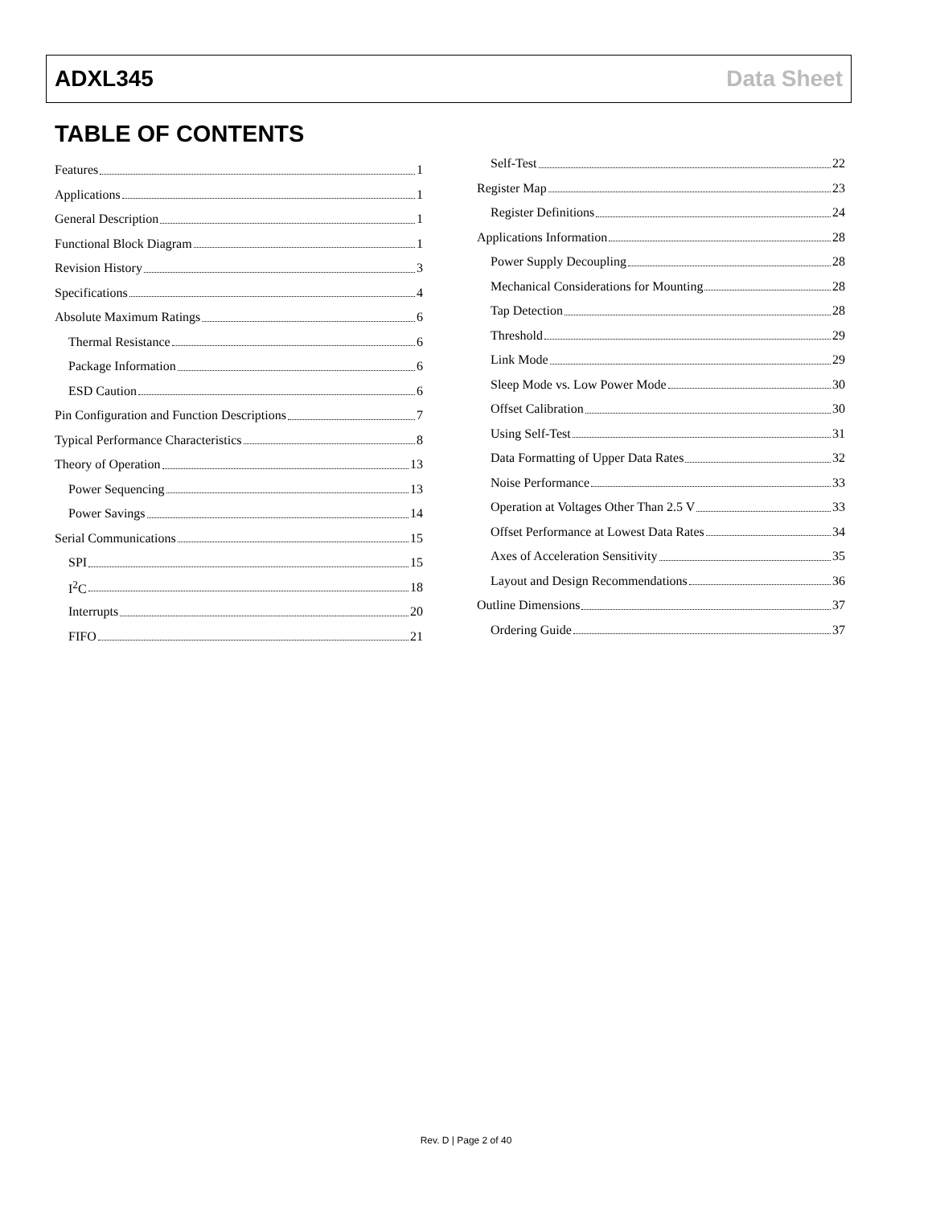ADXL345 Data Sheet
TABLE OF CONTENTS
Features 1
Applications 1
General Description 1
Functional Block Diagram 1
Revision History 3
Specifications 4
Absolute Maximum Ratings 6
Thermal Resistance 6
Package Information 6
ESD Caution 6
Pin Configuration and Function Descriptions 7
Typical Performance Characteristics 8
Theory of Operation 13
Power Sequencing 13
Power Savings 14
Serial Communications 15
SPI 15
I<sup>2</sup>C 18
Interrupts 20
FIFO 21
Self-Test 22
Register Map 23
Register Definitions 24
Applications Information 28
Power Supply Decoupling 28
Mechanical Considerations for Mounting 28
Tap Detection 28
Threshold 29
Link Mode 29
Sleep Mode vs. Low Power Mode 30
Offset Calibration 30
Using Self-Test 31
Data Formatting of Upper Data Rates 32
Noise Performance 33
Operation at Voltages Other Than 2.5 V 33
Offset Performance at Lowest Data Rates 34
Axes of Acceleration Sensitivity 35
Layout and Design Recommendations 36
Outline Dimensions 37
Ordering Guide 37
Rev. D | Page 2 of 40